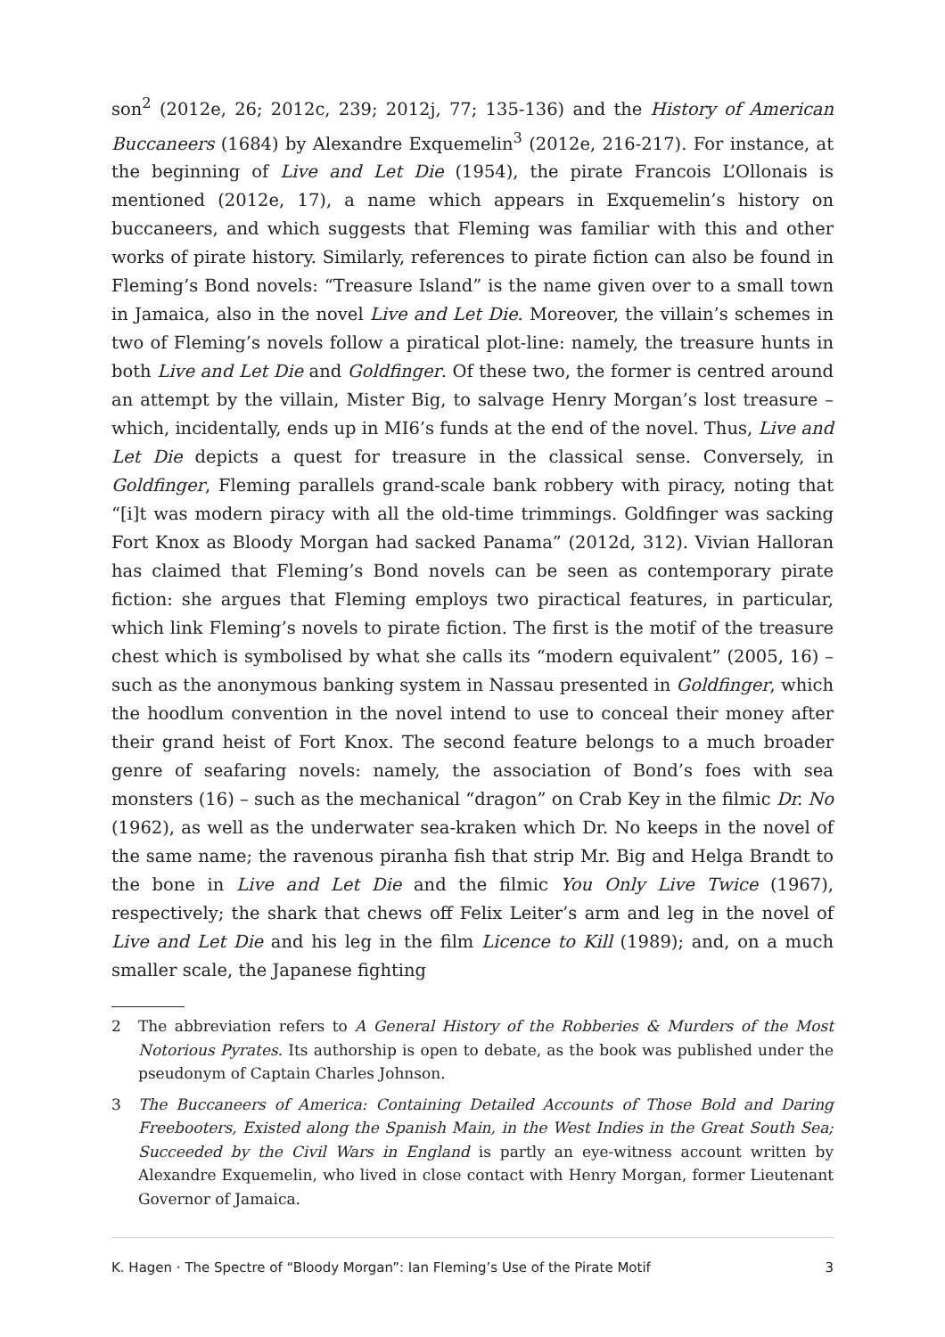son<sup>2</sup> (2012e, 26; 2012c, 239; 2012j, 77; 135-136) and the History of American Buccaneers (1684) by Alexandre Exquemelin<sup>3</sup> (2012e, 216-217). For instance, at the beginning of Live and Let Die (1954), the pirate Francois L’Ollonais is mentioned (2012e, 17), a name which appears in Exquemelin’s history on buccaneers, and which suggests that Fleming was familiar with this and other works of pirate history. Similarly, references to pirate fiction can also be found in Fleming’s Bond novels: “Treasure Island” is the name given over to a small town in Jamaica, also in the novel Live and Let Die. Moreover, the villain’s schemes in two of Fleming’s novels follow a piratical plot-line: namely, the treasure hunts in both Live and Let Die and Goldfinger. Of these two, the former is centred around an attempt by the villain, Mister Big, to salvage Henry Morgan’s lost treasure – which, incidentally, ends up in MI6’s funds at the end of the novel. Thus, Live and Let Die depicts a quest for treasure in the classical sense. Conversely, in Goldfinger, Fleming parallels grand-scale bank robbery with piracy, noting that “[i]t was modern piracy with all the old-time trimmings. Goldfinger was sacking Fort Knox as Bloody Morgan had sacked Panama” (2012d, 312). Vivian Halloran has claimed that Fleming’s Bond novels can be seen as contemporary pirate fiction: she argues that Fleming employs two piractical features, in particular, which link Fleming’s novels to pirate fiction. The first is the motif of the treasure chest which is symbolised by what she calls its “modern equivalent” (2005, 16) – such as the anonymous banking system in Nassau presented in Goldfinger, which the hoodlum convention in the novel intend to use to conceal their money after their grand heist of Fort Knox. The second feature belongs to a much broader genre of seafaring novels: namely, the association of Bond’s foes with sea monsters (16) – such as the mechanical “dragon” on Crab Key in the filmic Dr. No (1962), as well as the underwater sea-kraken which Dr. No keeps in the novel of the same name; the ravenous piranha fish that strip Mr. Big and Helga Brandt to the bone in Live and Let Die and the filmic You Only Live Twice (1967), respectively; the shark that chews off Felix Leiter’s arm and leg in the novel of Live and Let Die and his leg in the film Licence to Kill (1989); and, on a much smaller scale, the Japanese fighting
2 The abbreviation refers to A General History of the Robberies & Murders of the Most Notorious Pyrates. Its authorship is open to debate, as the book was published under the pseudonym of Captain Charles Johnson.
3 The Buccaneers of America: Containing Detailed Accounts of Those Bold and Daring Freebooters, Existed along the Spanish Main, in the West Indies in the Great South Sea; Succeeded by the Civil Wars in England is partly an eye-witness account written by Alexandre Exquemelin, who lived in close contact with Henry Morgan, former Lieutenant Governor of Jamaica.
K. Hagen · The Spectre of “Bloody Morgan”: Ian Fleming’s Use of the Pirate Motif 3